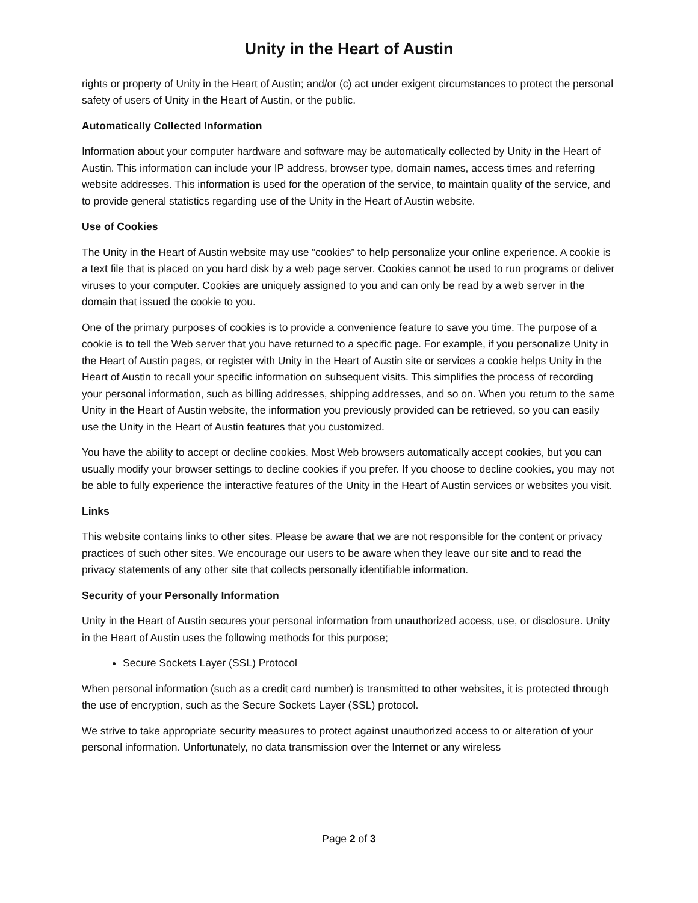Unity in the Heart of Austin
rights or property of Unity in the Heart of Austin; and/or (c) act under exigent circumstances to protect the personal safety of users of Unity in the Heart of Austin, or the public.
Automatically Collected Information
Information about your computer hardware and software may be automatically collected by Unity in the Heart of Austin. This information can include your IP address, browser type, domain names, access times and referring website addresses. This information is used for the operation of the service, to maintain quality of the service, and to provide general statistics regarding use of the Unity in the Heart of Austin website.
Use of Cookies
The Unity in the Heart of Austin website may use “cookies” to help personalize your online experience. A cookie is a text file that is placed on you hard disk by a web page server. Cookies cannot be used to run programs or deliver viruses to your computer. Cookies are uniquely assigned to you and can only be read by a web server in the domain that issued the cookie to you.
One of the primary purposes of cookies is to provide a convenience feature to save you time. The purpose of a cookie is to tell the Web server that you have returned to a specific page. For example, if you personalize Unity in the Heart of Austin pages, or register with Unity in the Heart of Austin site or services a cookie helps Unity in the Heart of Austin to recall your specific information on subsequent visits. This simplifies the process of recording your personal information, such as billing addresses, shipping addresses, and so on. When you return to the same Unity in the Heart of Austin website, the information you previously provided can be retrieved, so you can easily use the Unity in the Heart of Austin features that you customized.
You have the ability to accept or decline cookies. Most Web browsers automatically accept cookies, but you can usually modify your browser settings to decline cookies if you prefer. If you choose to decline cookies, you may not be able to fully experience the interactive features of the Unity in the Heart of Austin services or websites you visit.
Links
This website contains links to other sites. Please be aware that we are not responsible for the content or privacy practices of such other sites. We encourage our users to be aware when they leave our site and to read the privacy statements of any other site that collects personally identifiable information.
Security of your Personally Information
Unity in the Heart of Austin secures your personal information from unauthorized access, use, or disclosure. Unity in the Heart of Austin uses the following methods for this purpose;
Secure Sockets Layer (SSL) Protocol
When personal information (such as a credit card number) is transmitted to other websites, it is protected through the use of encryption, such as the Secure Sockets Layer (SSL) protocol.
We strive to take appropriate security measures to protect against unauthorized access to or alteration of your personal information. Unfortunately, no data transmission over the Internet or any wireless
Page 2 of 3